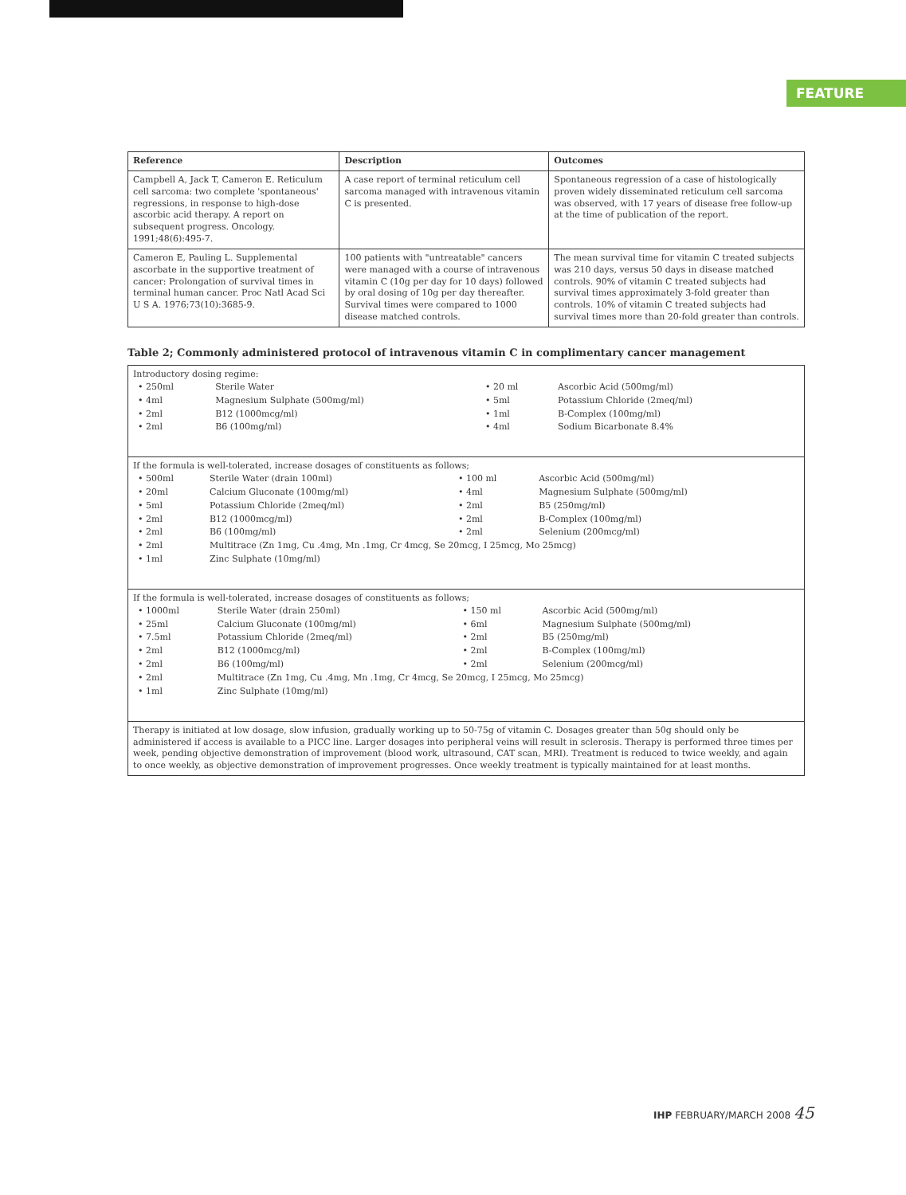FEATURE
| Reference | Description | Outcomes |
| --- | --- | --- |
| Campbell A, Jack T, Cameron E. Reticulum cell sarcoma: two complete 'spontaneous' regressions, in response to high-dose ascorbic acid therapy. A report on subsequent progress. Oncology. 1991;48(6):495-7. | A case report of terminal reticulum cell sarcoma managed with intravenous vitamin C is presented. | Spontaneous regression of a case of histologically proven widely disseminated reticulum cell sarcoma was observed, with 17 years of disease free follow-up at the time of publication of the report. |
| Cameron E, Pauling L. Supplemental ascorbate in the supportive treatment of cancer: Prolongation of survival times in terminal human cancer. Proc Natl Acad Sci U S A. 1976;73(10):3685-9. | 100 patients with "untreatable" cancers were managed with a course of intravenous vitamin C (10g per day for 10 days) followed by oral dosing of 10g per day thereafter. Survival times were compared to 1000 disease matched controls. | The mean survival time for vitamin C treated subjects was 210 days, versus 50 days in disease matched controls. 90% of vitamin C treated subjects had survival times approximately 3-fold greater than controls. 10% of vitamin C treated subjects had survival times more than 20-fold greater than controls. |
Table 2; Commonly administered protocol of intravenous vitamin C in complimentary cancer management
| Introductory dosing regime: / • 250ml / Sterile Water / • 20 ml / Ascorbic Acid (500mg/ml) / / • 4ml / Magnesium Sulphate (500mg/ml) / • 5ml / Potassium Chloride (2meq/ml) / / • 2ml / B12 (1000mcg/ml) / • 1ml / B-Complex (100mg/ml) / / • 2ml / B6 (100mg/ml) / • 4ml / Sodium Bicarbonate 8.4% / |
| If the formula is well-tolerated, increase dosages of constituents as follows; / • 500ml / Sterile Water (drain 100ml) / • 100 ml / Ascorbic Acid (500mg/ml) / / • 20ml / Calcium Gluconate (100mg/ml) / • 4ml / Magnesium Sulphate (500mg/ml) / / • 5ml / Potassium Chloride (2meq/ml) / • 2ml / B5 (250mg/ml) / / • 2ml / B12 (1000mcg/ml) / • 2ml / B-Complex (100mg/ml) / / • 2ml / B6 (100mg/ml) / • 2ml / Selenium (200mcg/ml) / / • 2ml / Multitrace (Zn 1mg, Cu .4mg, Mn .1mg, Cr 4mcg, Se 20mcg, I 25mcg, Mo 25mcg) / / / / • 1ml / Zinc Sulphate (10mg/ml) / / / |
| If the formula is well-tolerated, increase dosages of constituents as follows; / • 1000ml / Sterile Water (drain 250ml) / • 150 ml / Ascorbic Acid (500mg/ml) / / • 25ml / Calcium Gluconate (100mg/ml) / • 6ml / Magnesium Sulphate (500mg/ml) / / • 7.5ml / Potassium Chloride (2meq/ml) / • 2ml / B5 (250mg/ml) / / • 2ml / B12 (1000mcg/ml) / • 2ml / B-Complex (100mg/ml) / / • 2ml / B6 (100mg/ml) / • 2ml / Selenium (200mcg/ml) / / • 2ml / Multitrace (Zn 1mg, Cu .4mg, Mn .1mg, Cr 4mcg, Se 20mcg, I 25mcg, Mo 25mcg) / / / / • 1ml / Zinc Sulphate (10mg/ml) / / / |
| Therapy is initiated at low dosage, slow infusion, gradually working up to 50-75g of vitamin C. Dosages greater than 50g should only be administered if access is available to a PICC line. Larger dosages into peripheral veins will result in sclerosis. Therapy is performed three times per week, pending objective demonstration of improvement (blood work, ultrasound, CAT scan, MRI). Treatment is reduced to twice weekly, and again to once weekly, as objective demonstration of improvement progresses. Once weekly treatment is typically maintained for at least months. |
IHP FEBRUARY/MARCH 2008 45